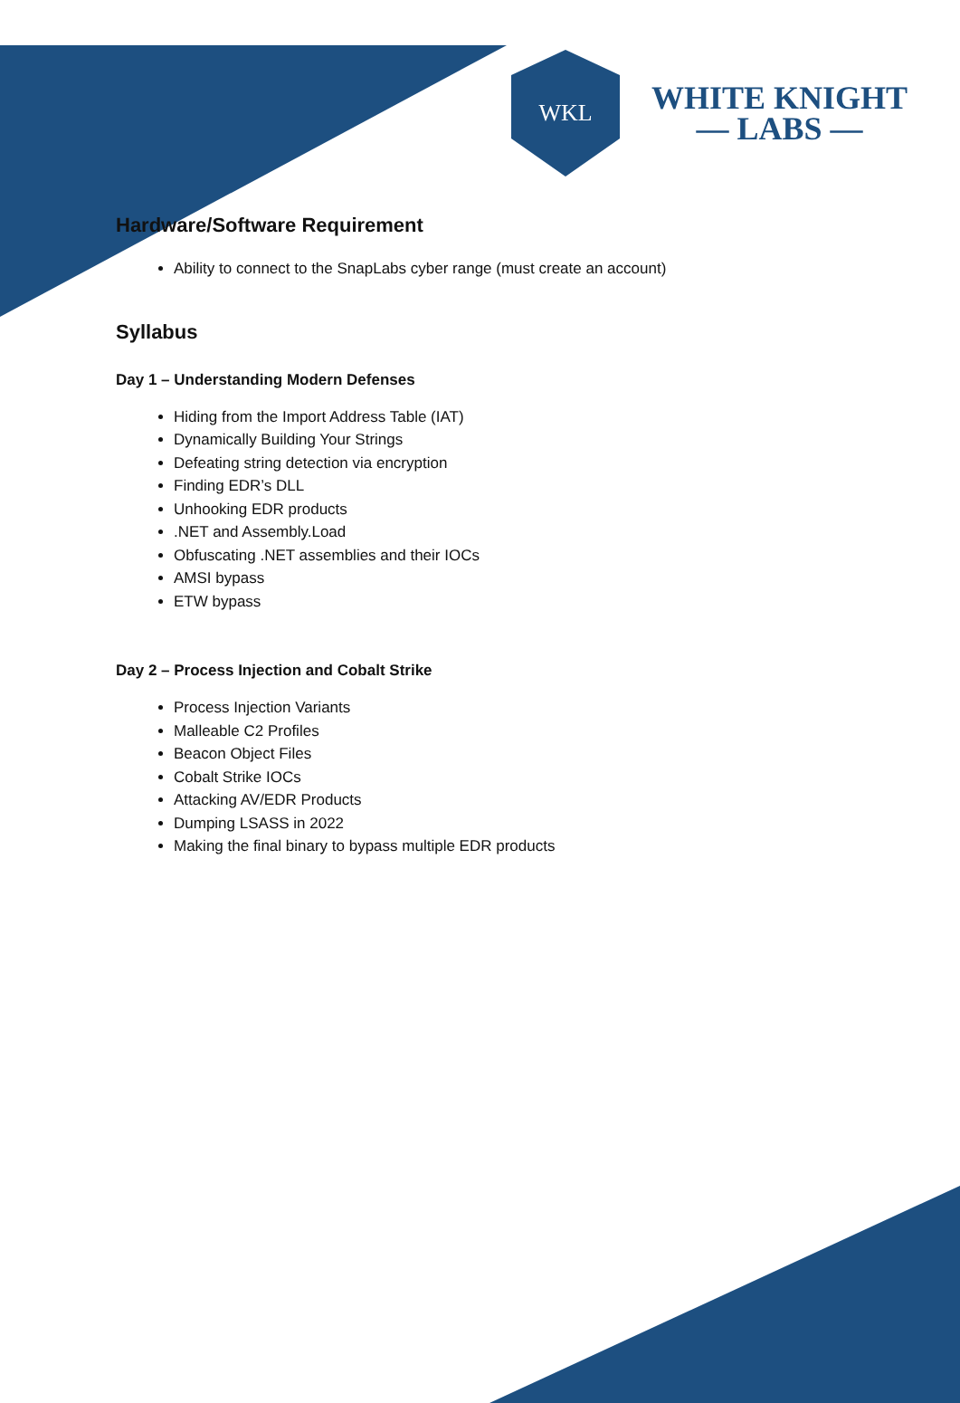WKL
WHITE KNIGHT
— LABS —
Hardware/Software Requirement
Ability to connect to the SnapLabs cyber range (must create an account)
Syllabus
Day 1 – Understanding Modern Defenses
Hiding from the Import Address Table (IAT)
Dynamically Building Your Strings
Defeating string detection via encryption
Finding EDR’s DLL
Unhooking EDR products
.NET and Assembly.Load
Obfuscating .NET assemblies and their IOCs
AMSI bypass
ETW bypass
Day 2 – Process Injection and Cobalt Strike
Process Injection Variants
Malleable C2 Profiles
Beacon Object Files
Cobalt Strike IOCs
Attacking AV/EDR Products
Dumping LSASS in 2022
Making the final binary to bypass multiple EDR products